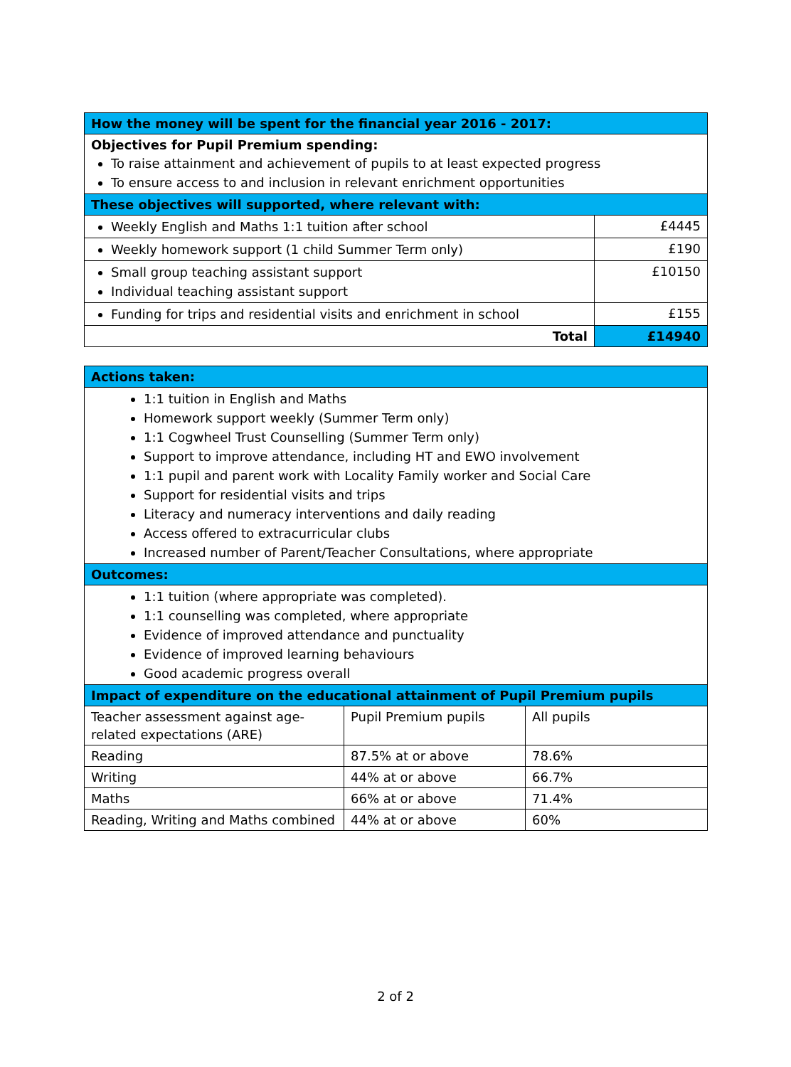| How the money will be spent for the financial year 2016 - 2017: | |
| Objectives for Pupil Premium spending: To raise attainment and achievement of pupils to at least expected progress To ensure access to and inclusion in relevant enrichment opportunities | |
| These objectives will supported, where relevant with: | |
| Weekly English and Maths 1:1 tuition after school | £4445 |
| Weekly homework support (1 child Summer Term only) | £190 |
| Small group teaching assistant support Individual teaching assistant support | £10150 |
| Funding for trips and residential visits and enrichment in school | £155 |
| Total | £14940 |
| Actions taken: | | |
| 1:1 tuition in English and Maths Homework support weekly (Summer Term only) 1:1 Cogwheel Trust Counselling (Summer Term only) Support to improve attendance, including HT and EWO involvement 1:1 pupil and parent work with Locality Family worker and Social Care Support for residential visits and trips Literacy and numeracy interventions and daily reading Access offered to extracurricular clubs Increased number of Parent/Teacher Consultations, where appropriate | | |
| Outcomes: | | |
| 1:1 tuition (where appropriate was completed). 1:1 counselling was completed, where appropriate Evidence of improved attendance and punctuality Evidence of improved learning behaviours Good academic progress overall | | |
| Impact of expenditure on the educational attainment of Pupil Premium pupils | | |
| Teacher assessment against age-related expectations (ARE) | Pupil Premium pupils | All pupils |
| Reading | 87.5% at or above | 78.6% |
| Writing | 44% at or above | 66.7% |
| Maths | 66% at or above | 71.4% |
| Reading, Writing and Maths combined | 44% at or above | 60% |
2 of 2